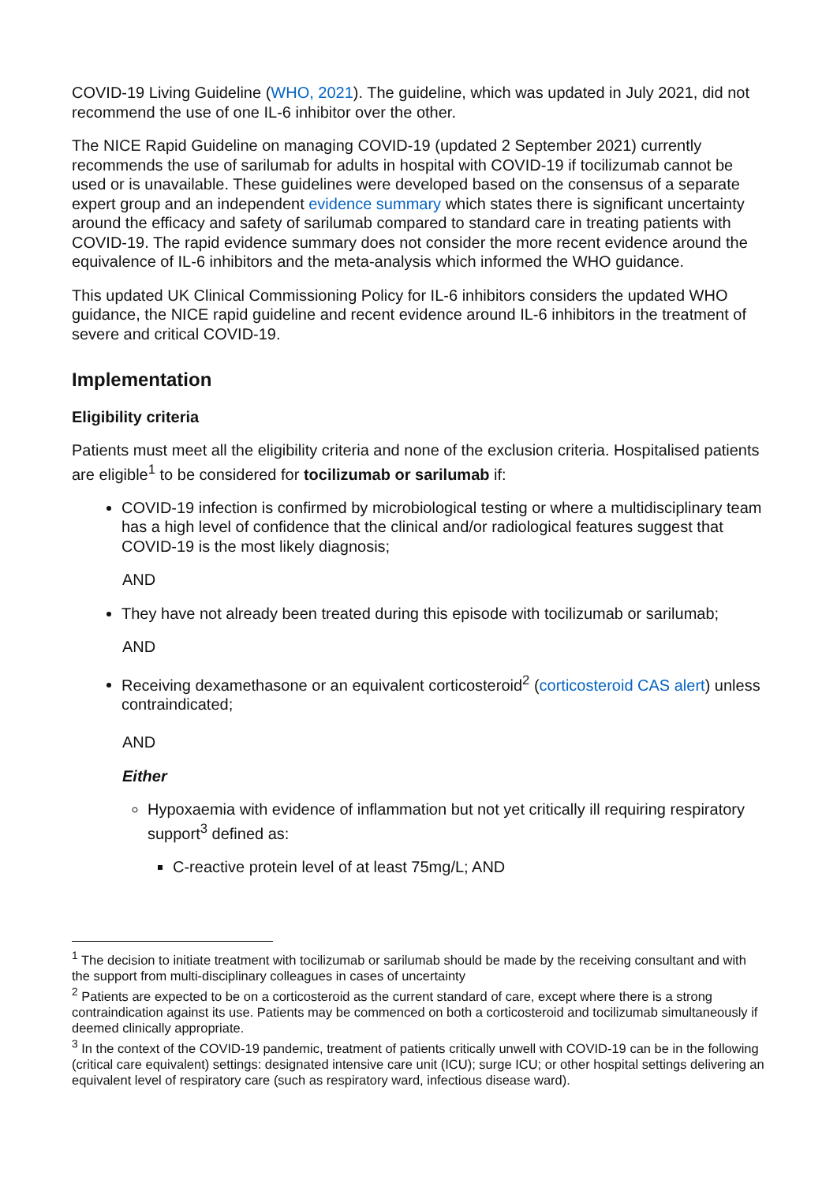COVID-19 Living Guideline (WHO, 2021). The guideline, which was updated in July 2021, did not recommend the use of one IL-6 inhibitor over the other.
The NICE Rapid Guideline on managing COVID-19 (updated 2 September 2021) currently recommends the use of sarilumab for adults in hospital with COVID-19 if tocilizumab cannot be used or is unavailable. These guidelines were developed based on the consensus of a separate expert group and an independent evidence summary which states there is significant uncertainty around the efficacy and safety of sarilumab compared to standard care in treating patients with COVID-19. The rapid evidence summary does not consider the more recent evidence around the equivalence of IL-6 inhibitors and the meta-analysis which informed the WHO guidance.
This updated UK Clinical Commissioning Policy for IL-6 inhibitors considers the updated WHO guidance, the NICE rapid guideline and recent evidence around IL-6 inhibitors in the treatment of severe and critical COVID-19.
Implementation
Eligibility criteria
Patients must meet all the eligibility criteria and none of the exclusion criteria. Hospitalised patients are eligible<sup>1</sup> to be considered for tocilizumab or sarilumab if:
COVID-19 infection is confirmed by microbiological testing or where a multidisciplinary team has a high level of confidence that the clinical and/or radiological features suggest that COVID-19 is the most likely diagnosis;
AND
They have not already been treated during this episode with tocilizumab or sarilumab;
AND
Receiving dexamethasone or an equivalent corticosteroid<sup>2</sup> (corticosteroid CAS alert) unless contraindicated;
AND
Either
Hypoxaemia with evidence of inflammation but not yet critically ill requiring respiratory support<sup>3</sup> defined as:
C-reactive protein level of at least 75mg/L; AND
<sup>1</sup> The decision to initiate treatment with tocilizumab or sarilumab should be made by the receiving consultant and with the support from multi-disciplinary colleagues in cases of uncertainty
<sup>2</sup> Patients are expected to be on a corticosteroid as the current standard of care, except where there is a strong contraindication against its use. Patients may be commenced on both a corticosteroid and tocilizumab simultaneously if deemed clinically appropriate.
<sup>3</sup> In the context of the COVID-19 pandemic, treatment of patients critically unwell with COVID-19 can be in the following (critical care equivalent) settings: designated intensive care unit (ICU); surge ICU; or other hospital settings delivering an equivalent level of respiratory care (such as respiratory ward, infectious disease ward).